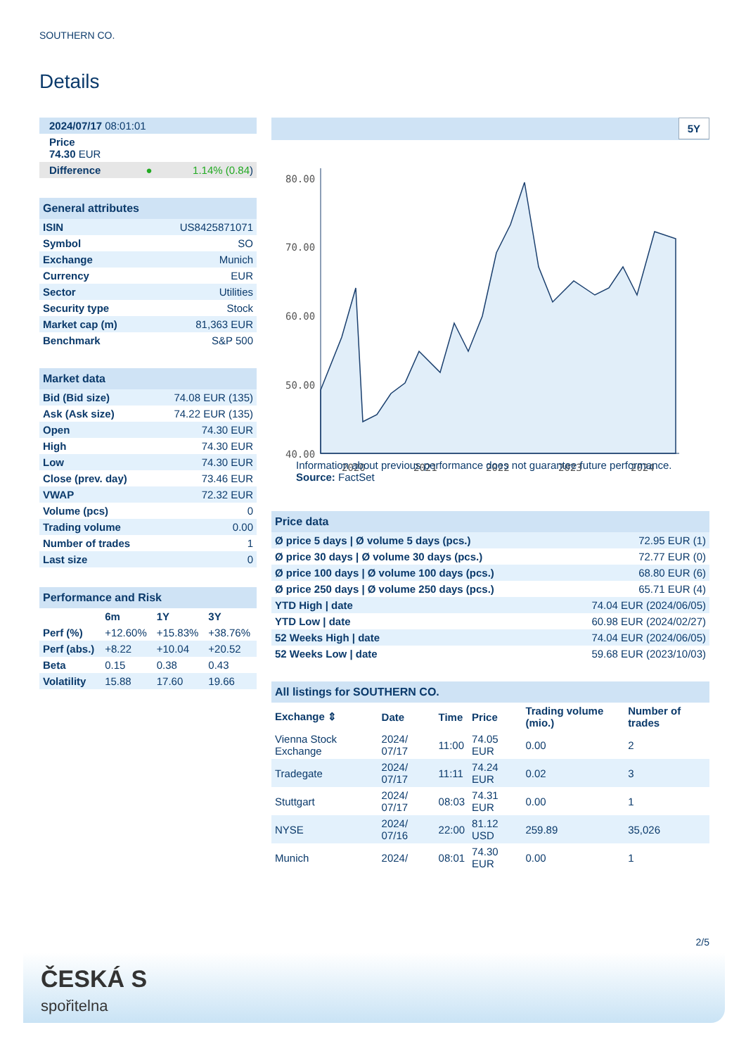SOUTHERN CO.
Details
| 2024/07/17 08:01:01 | |
| Price 74.30 EUR | |
| Difference ● | 1.14% (0.84 ) |
| General attributes | |
| ISIN | US8425871071 |
| Symbol | SO |
| Exchange | Munich |
| Currency | EUR |
| Sector | Utilities |
| Security type | Stock |
| Market cap (m) | 81,363 EUR |
| Benchmark | S&P 500 |
| Market data | |
| Bid (Bid size) | 74.08 EUR (135) |
| Ask (Ask size) | 74.22 EUR (135) |
| Open | 74.30 EUR |
| High | 74.30 EUR |
| Low | 74.30 EUR |
| Close (prev. day) | 73.46 EUR |
| VWAP | 72.32 EUR |
| Volume (pcs) | 0 |
| Trading volume | 0.00 |
| Number of trades | 1 |
| Last size | 0 |
| Performance and Risk | | | |
| | 6m | 1Y | 3Y |
| Perf (%) | +12.60% | +15.83% | +38.76% |
| Perf (abs.) | +8.22 | +10.04 | +20.52 |
| Beta | 0.15 | 0.38 | 0.43 |
| Volatility | 15.88 | 17.60 | 19.66 |
5Y
80.00
70.00
60.00
50.00
40.00
2020
2021
2022
2023
2024
Information about previous performance does not guarantee future performance.
Source: FactSet
| Price data | |
| Ø price 5 days / Ø volume 5 days (pcs.) | 72.95 EUR (1) |
| Ø price 30 days / Ø volume 30 days (pcs.) | 72.77 EUR (0) |
| Ø price 100 days / Ø volume 100 days (pcs.) | 68.80 EUR (6) |
| Ø price 250 days / Ø volume 250 days (pcs.) | 65.71 EUR (4) |
| YTD High / date | 74.04 EUR (2024/06/05) |
| YTD Low / date | 60.98 EUR (2024/02/27) |
| 52 Weeks High / date | 74.04 EUR (2024/06/05) |
| 52 Weeks Low / date | 59.68 EUR (2023/10/03) |
| All listings for SOUTHERN CO. | | | | | |
| Exchange ⇕ | Date | Time | Price | Trading volume (mio.) | Number of trades |
| Vienna Stock Exchange | 2024/ 07/17 | 11:00 | 74.05 EUR | 0.00 | 2 |
| Tradegate | 2024/ 07/17 | 11:11 | 74.24 EUR | 0.02 | 3 |
| Stuttgart | 2024/ 07/17 | 08:03 | 74.31 EUR | 0.00 | 1 |
| NYSE | 2024/ 07/16 | 22:00 | 81.12 USD | 259.89 | 35,026 |
| Munich | 2024/ | 08:01 | 74.30 EUR | 0.00 | 1 |
2/5
ČESKÁ S
spořitelna